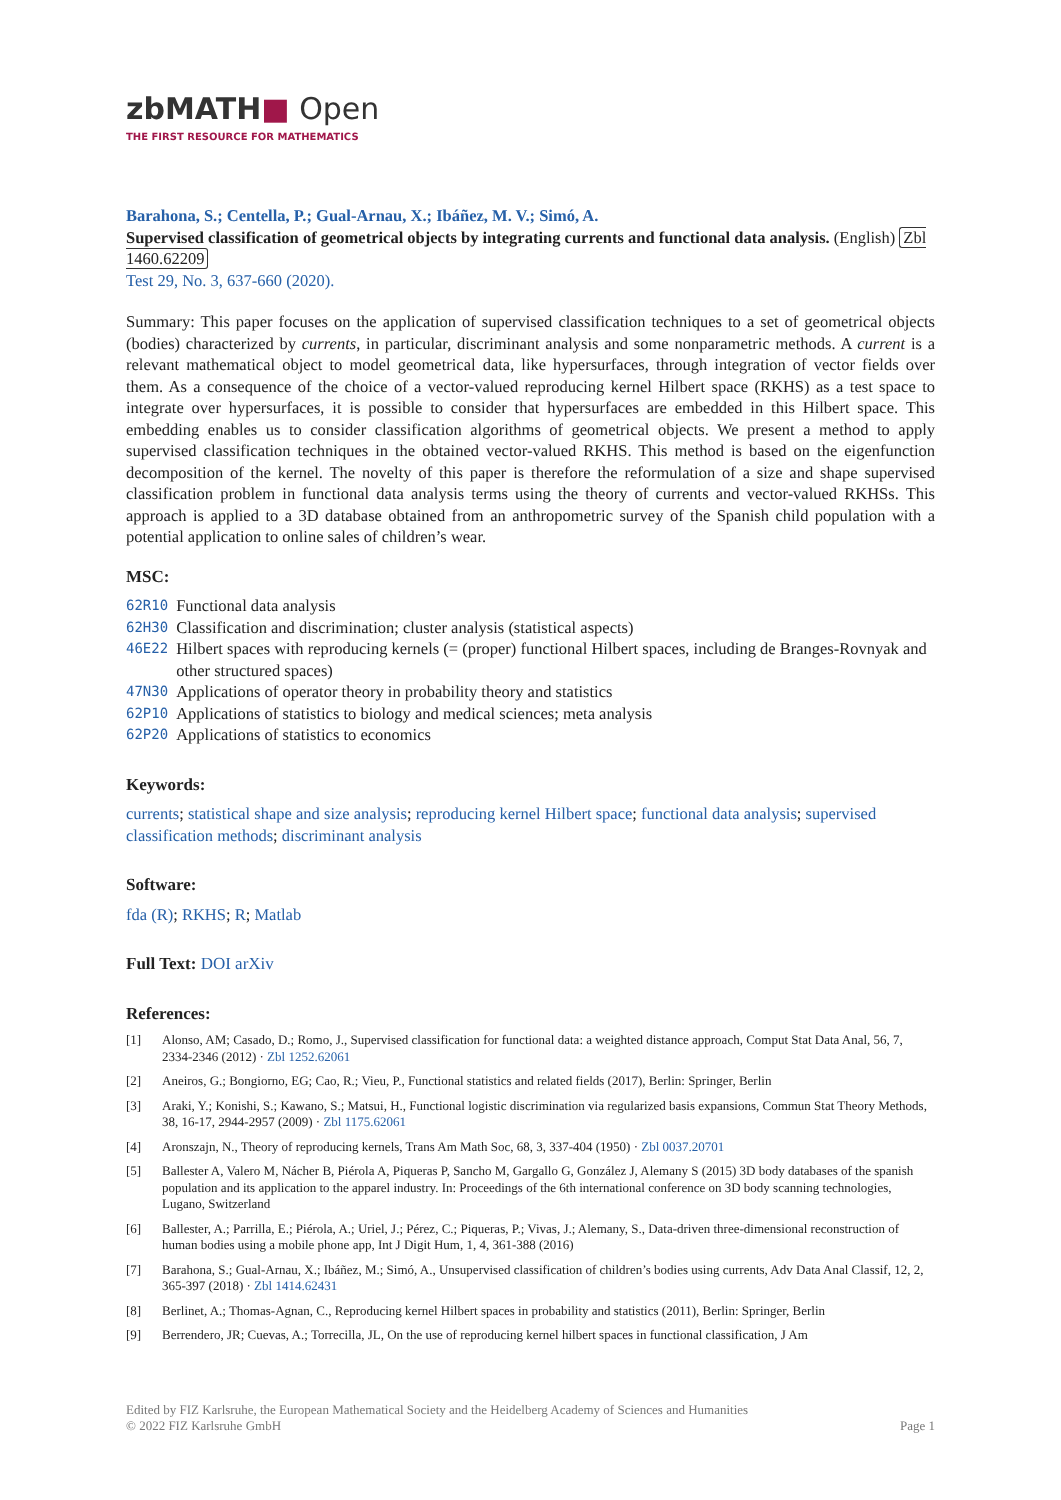zbMATH■ Open
THE FIRST RESOURCE FOR MATHEMATICS
Barahona, S.; Centella, P.; Gual-Arnau, X.; Ibáñez, M. V.; Simó, A.
Supervised classification of geometrical objects by integrating currents and functional data analysis. (English) Zbl 1460.62209
Test 29, No. 3, 637-660 (2020).
Summary: This paper focuses on the application of supervised classification techniques to a set of geometrical objects (bodies) characterized by currents, in particular, discriminant analysis and some nonparametric methods. A current is a relevant mathematical object to model geometrical data, like hypersurfaces, through integration of vector fields over them. As a consequence of the choice of a vector-valued reproducing kernel Hilbert space (RKHS) as a test space to integrate over hypersurfaces, it is possible to consider that hypersurfaces are embedded in this Hilbert space. This embedding enables us to consider classification algorithms of geometrical objects. We present a method to apply supervised classification techniques in the obtained vector-valued RKHS. This method is based on the eigenfunction decomposition of the kernel. The novelty of this paper is therefore the reformulation of a size and shape supervised classification problem in functional data analysis terms using the theory of currents and vector-valued RKHSs. This approach is applied to a 3D database obtained from an anthropometric survey of the Spanish child population with a potential application to online sales of children’s wear.
MSC:
| 62R10 | Functional data analysis |
| 62H30 | Classification and discrimination; cluster analysis (statistical aspects) |
| 46E22 | Hilbert spaces with reproducing kernels (= (proper) functional Hilbert spaces, including de Branges-Rovnyak and other structured spaces) |
| 47N30 | Applications of operator theory in probability theory and statistics |
| 62P10 | Applications of statistics to biology and medical sciences; meta analysis |
| 62P20 | Applications of statistics to economics |
Keywords:
currents; statistical shape and size analysis; reproducing kernel Hilbert space; functional data analysis; supervised classification methods; discriminant analysis
Software:
fda (R); RKHS; R; Matlab
Full Text: DOI arXiv
References:
[1] Alonso, AM; Casado, D.; Romo, J., Supervised classification for functional data: a weighted distance approach, Comput Stat Data Anal, 56, 7, 2334-2346 (2012) · Zbl 1252.62061
[2] Aneiros, G.; Bongiorno, EG; Cao, R.; Vieu, P., Functional statistics and related fields (2017), Berlin: Springer, Berlin
[3] Araki, Y.; Konishi, S.; Kawano, S.; Matsui, H., Functional logistic discrimination via regularized basis expansions, Commun Stat Theory Methods, 38, 16-17, 2944-2957 (2009) · Zbl 1175.62061
[4] Aronszajn, N., Theory of reproducing kernels, Trans Am Math Soc, 68, 3, 337-404 (1950) · Zbl 0037.20701
[5] Ballester A, Valero M, Nácher B, Piérola A, Piqueras P, Sancho M, Gargallo G, González J, Alemany S (2015) 3D body databases of the spanish population and its application to the apparel industry. In: Proceedings of the 6th international conference on 3D body scanning technologies, Lugano, Switzerland
[6] Ballester, A.; Parrilla, E.; Piérola, A.; Uriel, J.; Pérez, C.; Piqueras, P.; Vivas, J.; Alemany, S., Data-driven three-dimensional reconstruction of human bodies using a mobile phone app, Int J Digit Hum, 1, 4, 361-388 (2016)
[7] Barahona, S.; Gual-Arnau, X.; Ibáñez, M.; Simó, A., Unsupervised classification of children’s bodies using currents, Adv Data Anal Classif, 12, 2, 365-397 (2018) · Zbl 1414.62431
[8] Berlinet, A.; Thomas-Agnan, C., Reproducing kernel Hilbert spaces in probability and statistics (2011), Berlin: Springer, Berlin
[9] Berrendero, JR; Cuevas, A.; Torrecilla, JL, On the use of reproducing kernel hilbert spaces in functional classification, J Am
Edited by FIZ Karlsruhe, the European Mathematical Society and the Heidelberg Academy of Sciences and Humanities
© 2022 FIZ Karlsruhe GmbH Page 1